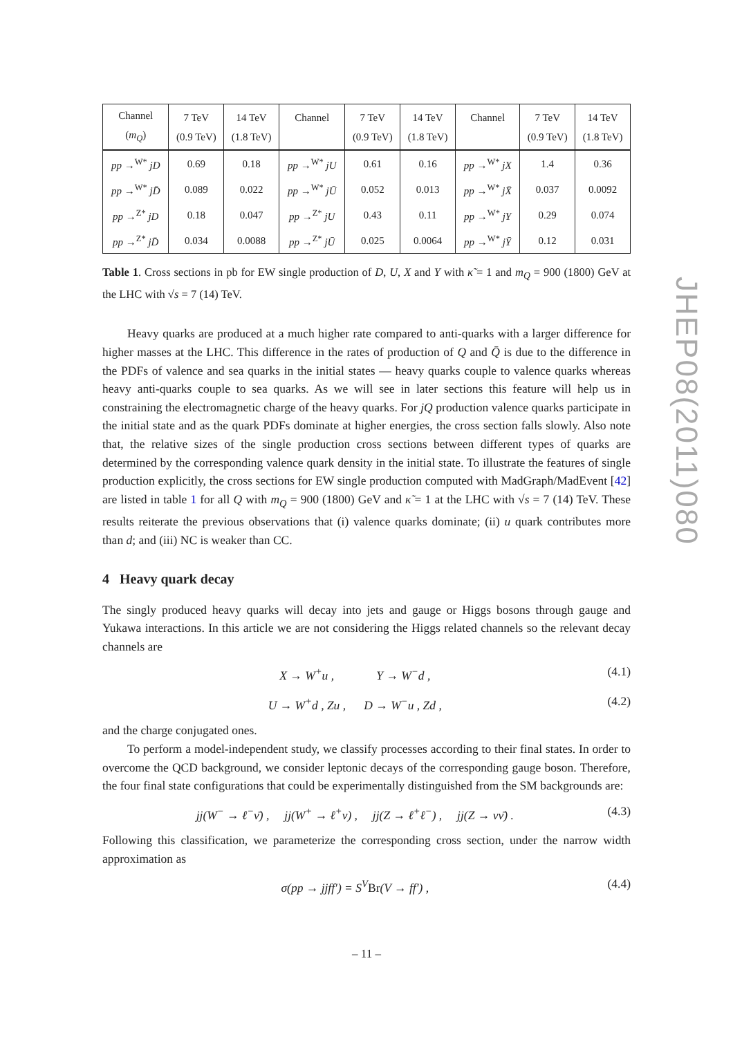| Channel ( m<sub>Q</sub> ) | 7 TeV (0.9 TeV) | 14 TeV (1.8 TeV) | Channel | 7 TeV (0.9 TeV) | 14 TeV (1.8 TeV) | Channel | 7 TeV (0.9 TeV) | 14 TeV (1.8 TeV) |
| --- | --- | --- | --- | --- | --- | --- | --- | --- |
| pp →<sup>W*</sup> jD | 0.69 | 0.18 | pp →<sup>W*</sup> jU | 0.61 | 0.16 | pp →<sup>W*</sup> jX | 1.4 | 0.36 |
| pp →<sup>W*</sup> jD̄ | 0.089 | 0.022 | pp →<sup>W*</sup> jŪ | 0.052 | 0.013 | pp →<sup>W*</sup> jX̄ | 0.037 | 0.0092 |
| pp →<sup>Z*</sup> jD | 0.18 | 0.047 | pp →<sup>Z*</sup> jU | 0.43 | 0.11 | pp →<sup>W*</sup> jY | 0.29 | 0.074 |
| pp →<sup>Z*</sup> jD̄ | 0.034 | 0.0088 | pp →<sup>Z*</sup> jŪ | 0.025 | 0.0064 | pp →<sup>W*</sup> jȲ | 0.12 | 0.031 |
Table 1. Cross sections in pb for EW single production of D, U, X and Y with κ̃ = 1 and m<sub>Q</sub> = 900 (1800) GeV at the LHC with √s = 7 (14) TeV.
Heavy quarks are produced at a much higher rate compared to anti-quarks with a larger difference for higher masses at the LHC. This difference in the rates of production of Q and Q̄ is due to the difference in the PDFs of valence and sea quarks in the initial states — heavy quarks couple to valence quarks whereas heavy anti-quarks couple to sea quarks. As we will see in later sections this feature will help us in constraining the electromagnetic charge of the heavy quarks. For jQ production valence quarks participate in the initial state and as the quark PDFs dominate at higher energies, the cross section falls slowly. Also note that, the relative sizes of the single production cross sections between different types of quarks are determined by the corresponding valence quark density in the initial state. To illustrate the features of single production explicitly, the cross sections for EW single production computed with MadGraph/MadEvent [42] are listed in table 1 for all Q with m<sub>Q</sub> = 900 (1800) GeV and κ̃ = 1 at the LHC with √s = 7 (14) TeV. These results reiterate the previous observations that (i) valence quarks dominate; (ii) u quark contributes more than d; and (iii) NC is weaker than CC.
4 Heavy quark decay
The singly produced heavy quarks will decay into jets and gauge or Higgs bosons through gauge and Yukawa interactions. In this article we are not considering the Higgs related channels so the relevant decay channels are
X → W<sup>+</sup>u , Y → W<sup>−</sup>d , (4.1)
U → W<sup>+</sup>d , Zu , D → W<sup>−</sup>u , Zd , (4.2)
and the charge conjugated ones.
To perform a model-independent study, we classify processes according to their final states. In order to overcome the QCD background, we consider leptonic decays of the corresponding gauge boson. Therefore, the four final state configurations that could be experimentally distinguished from the SM backgrounds are:
jj(W<sup>−</sup> → ℓ<sup>−</sup>ν̄) , jj(W<sup>+</sup> → ℓ<sup>+</sup>ν) , jj(Z → ℓ<sup>+</sup>ℓ<sup>−</sup>) , jj(Z → νν̄) . (4.3)
Following this classification, we parameterize the corresponding cross section, under the narrow width approximation as
σ(pp → jjff′) = S<sup>V</sup>Br(V → ff′) , (4.4)
JHEP08(2011)080
– 11 –